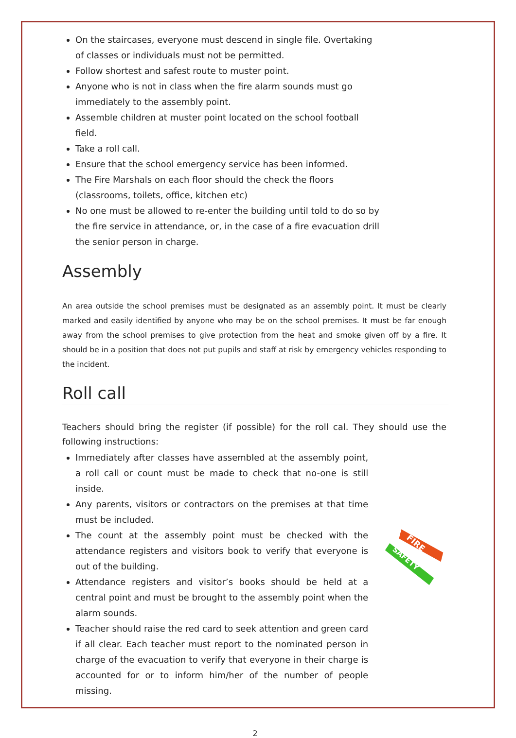On the staircases, everyone must descend in single file. Overtaking of classes or individuals must not be permitted.
Follow shortest and safest route to muster point.
Anyone who is not in class when the fire alarm sounds must go immediately to the assembly point.
Assemble children at muster point located on the school football field.
Take a roll call.
Ensure that the school emergency service has been informed.
The Fire Marshals on each floor should the check the floors (classrooms, toilets, office, kitchen etc)
No one must be allowed to re-enter the building until told to do so by the fire service in attendance, or, in the case of a fire evacuation drill the senior person in charge.
Assembly
An area outside the school premises must be designated as an assembly point. It must be clearly marked and easily identified by anyone who may be on the school premises. It must be far enough away from the school premises to give protection from the heat and smoke given off by a fire. It should be in a position that does not put pupils and staff at risk by emergency vehicles responding to the incident.
Roll call
Teachers should bring the register (if possible) for the roll cal. They should use the following instructions:
Immediately after classes have assembled at the assembly point, a roll call or count must be made to check that no-one is still inside.
Any parents, visitors or contractors on the premises at that time must be included.
The count at the assembly point must be checked with the attendance registers and visitors book to verify that everyone is out of the building.
Attendance registers and visitor’s books should be held at a central point and must be brought to the assembly point when the alarm sounds.
Teacher should raise the red card to seek attention and green card if all clear. Each teacher must report to the nominated person in charge of the evacuation to verify that everyone in their charge is accounted for or to inform him/her of the number of people missing.
FIRE
SAFETY
2